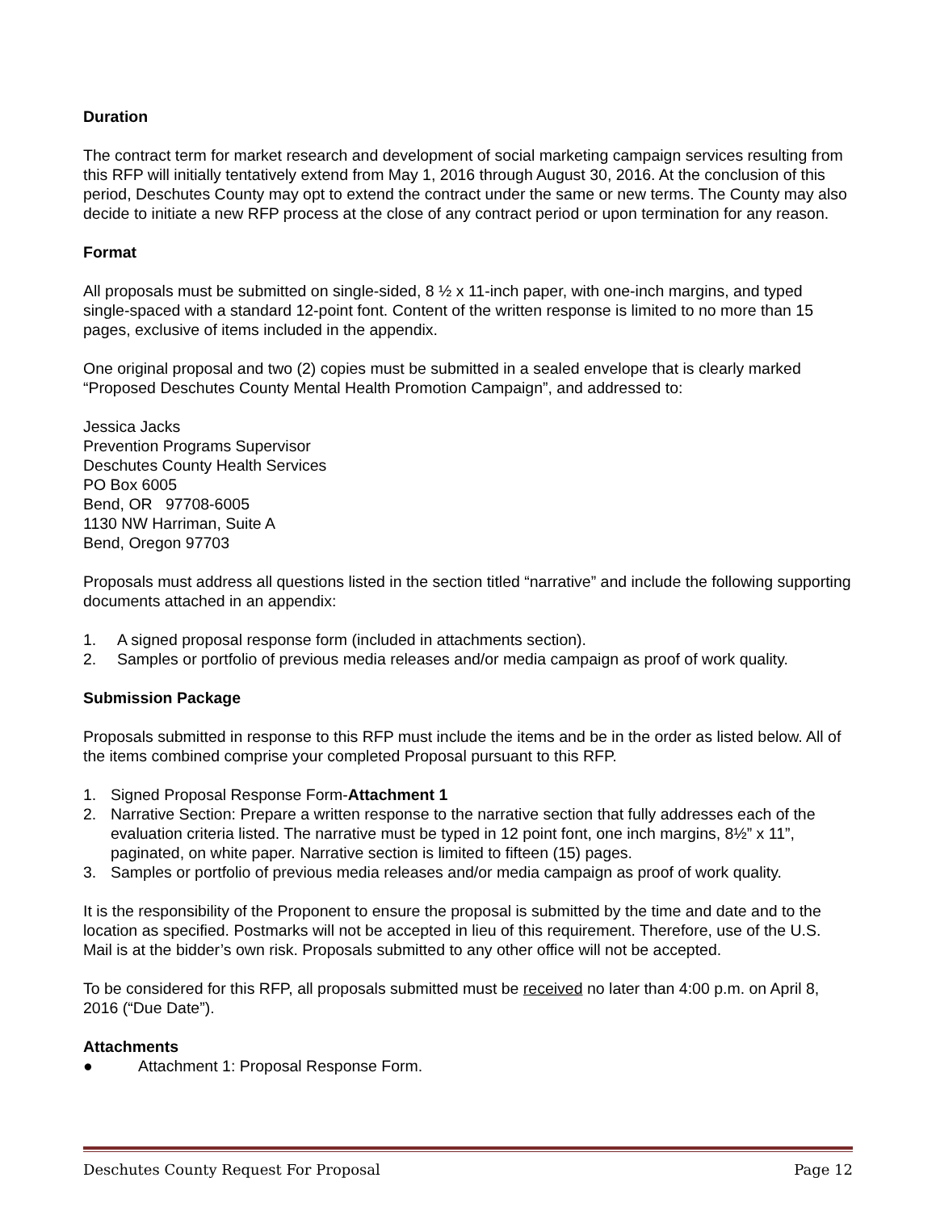Duration
The contract term for market research and development of social marketing campaign services resulting from this RFP will initially tentatively extend from May 1, 2016 through August 30, 2016. At the conclusion of this period, Deschutes County may opt to extend the contract under the same or new terms. The County may also decide to initiate a new RFP process at the close of any contract period or upon termination for any reason.
Format
All proposals must be submitted on single-sided, 8 ½ x 11-inch paper, with one-inch margins, and typed single-spaced with a standard 12-point font. Content of the written response is limited to no more than 15 pages, exclusive of items included in the appendix.
One original proposal and two (2) copies must be submitted in a sealed envelope that is clearly marked “Proposed Deschutes County Mental Health Promotion Campaign”, and addressed to:
Jessica Jacks
Prevention Programs Supervisor
Deschutes County Health Services
PO Box 6005
Bend, OR 97708-6005
1130 NW Harriman, Suite A
Bend, Oregon 97703
Proposals must address all questions listed in the section titled “narrative” and include the following supporting documents attached in an appendix:
1. A signed proposal response form (included in attachments section).
2. Samples or portfolio of previous media releases and/or media campaign as proof of work quality.
Submission Package
Proposals submitted in response to this RFP must include the items and be in the order as listed below. All of the items combined comprise your completed Proposal pursuant to this RFP.
1. Signed Proposal Response Form-Attachment 1
2. Narrative Section: Prepare a written response to the narrative section that fully addresses each of the evaluation criteria listed. The narrative must be typed in 12 point font, one inch margins, 8½” x 11”, paginated, on white paper. Narrative section is limited to fifteen (15) pages.
3. Samples or portfolio of previous media releases and/or media campaign as proof of work quality.
It is the responsibility of the Proponent to ensure the proposal is submitted by the time and date and to the location as specified. Postmarks will not be accepted in lieu of this requirement. Therefore, use of the U.S. Mail is at the bidder’s own risk. Proposals submitted to any other office will not be accepted.
To be considered for this RFP, all proposals submitted must be received no later than 4:00 p.m. on April 8, 2016 (“Due Date”).
Attachments
● Attachment 1: Proposal Response Form.
Deschutes County Request For Proposal Page 12